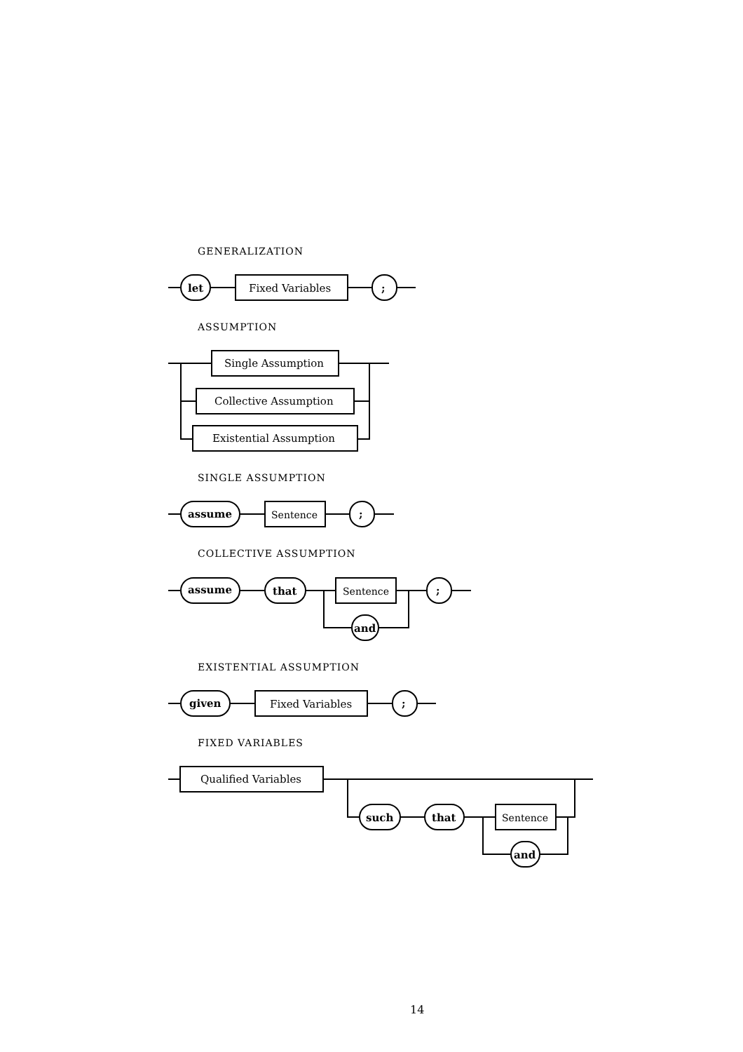GENERALIZATION
ASSUMPTION
SINGLE ASSUMPTION
COLLECTIVE ASSUMPTION
EXISTENTIAL ASSUMPTION
FIXED VARIABLES
let
Fixed Variables
;
Single Assumption
Collective Assumption
Existential Assumption
assume
Sentence
;
assume
that
Sentence
;
and
given
Fixed Variables
;
Qualified Variables
such
that
Sentence
and
14